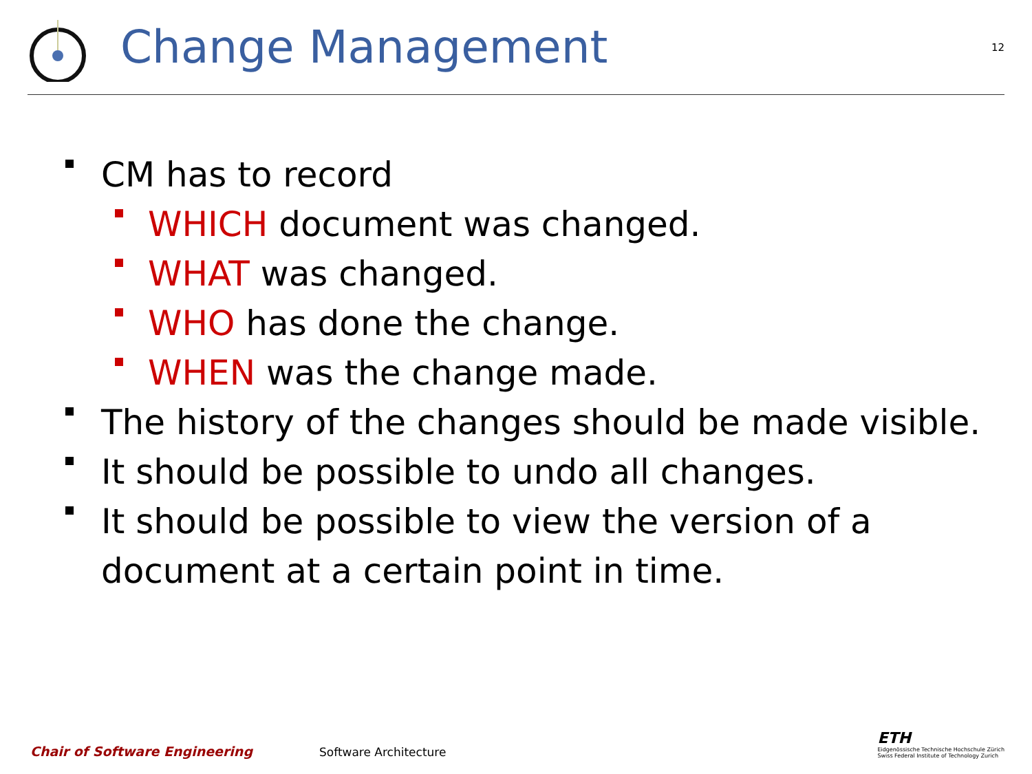Change Management
12
CM has to record
WHICH document was changed.
WHAT was changed.
WHO has done the change.
WHEN was the change made.
The history of the changes should be made visible.
It should be possible to undo all changes.
It should be possible to view the version of a document at a certain point in time.
Chair of Software Engineering
Software Architecture
ETH
Eidgenössische Technische Hochschule Zürich
Swiss Federal Institute of Technology Zurich